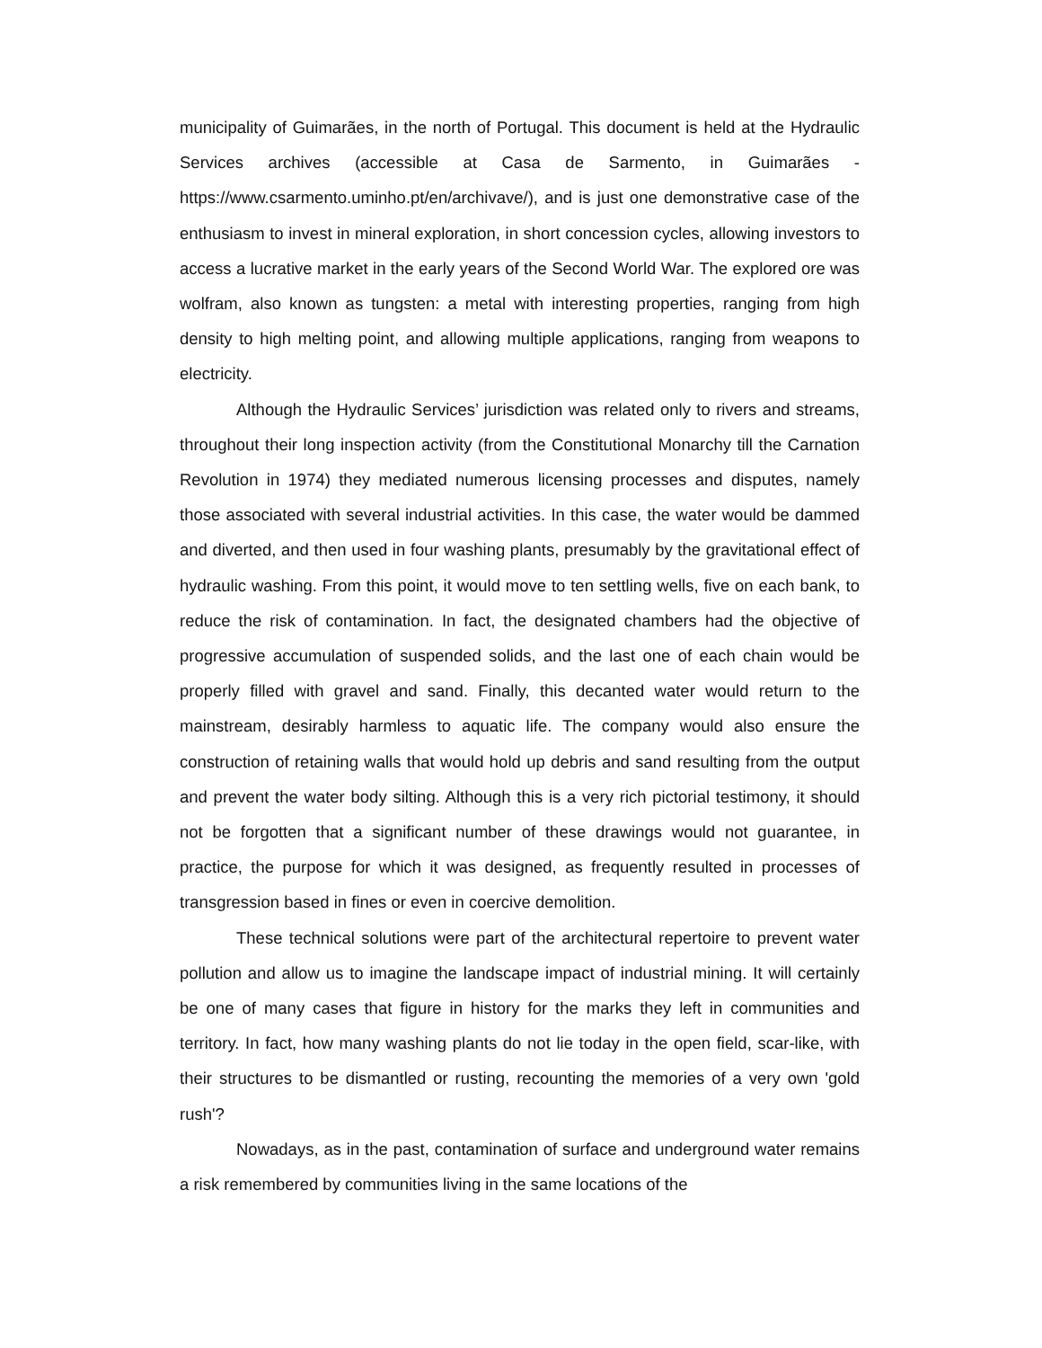municipality of Guimarães, in the north of Portugal. This document is held at the Hydraulic Services archives (accessible at Casa de Sarmento, in Guimarães - https://www.csarmento.uminho.pt/en/archivave/), and is just one demonstrative case of the enthusiasm to invest in mineral exploration, in short concession cycles, allowing investors to access a lucrative market in the early years of the Second World War. The explored ore was wolfram, also known as tungsten: a metal with interesting properties, ranging from high density to high melting point, and allowing multiple applications, ranging from weapons to electricity.
Although the Hydraulic Services’ jurisdiction was related only to rivers and streams, throughout their long inspection activity (from the Constitutional Monarchy till the Carnation Revolution in 1974) they mediated numerous licensing processes and disputes, namely those associated with several industrial activities. In this case, the water would be dammed and diverted, and then used in four washing plants, presumably by the gravitational effect of hydraulic washing. From this point, it would move to ten settling wells, five on each bank, to reduce the risk of contamination. In fact, the designated chambers had the objective of progressive accumulation of suspended solids, and the last one of each chain would be properly filled with gravel and sand. Finally, this decanted water would return to the mainstream, desirably harmless to aquatic life. The company would also ensure the construction of retaining walls that would hold up debris and sand resulting from the output and prevent the water body silting. Although this is a very rich pictorial testimony, it should not be forgotten that a significant number of these drawings would not guarantee, in practice, the purpose for which it was designed, as frequently resulted in processes of transgression based in fines or even in coercive demolition.
These technical solutions were part of the architectural repertoire to prevent water pollution and allow us to imagine the landscape impact of industrial mining. It will certainly be one of many cases that figure in history for the marks they left in communities and territory. In fact, how many washing plants do not lie today in the open field, scar-like, with their structures to be dismantled or rusting, recounting the memories of a very own 'gold rush'?
Nowadays, as in the past, contamination of surface and underground water remains a risk remembered by communities living in the same locations of the